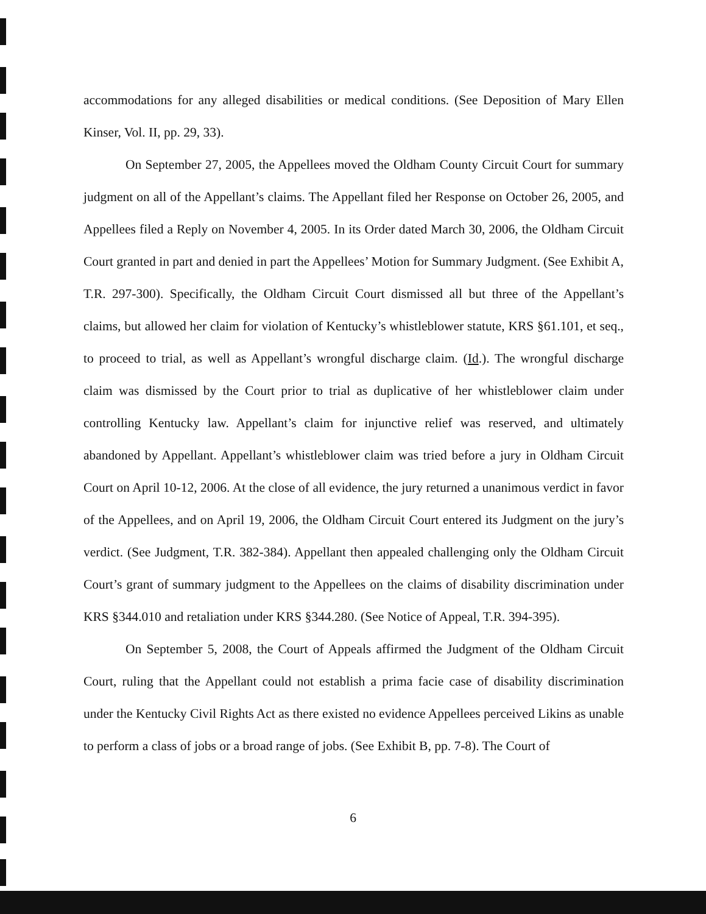accommodations for any alleged disabilities or medical conditions. (See Deposition of Mary Ellen Kinser, Vol. II, pp. 29, 33).
On September 27, 2005, the Appellees moved the Oldham County Circuit Court for summary judgment on all of the Appellant’s claims. The Appellant filed her Response on October 26, 2005, and Appellees filed a Reply on November 4, 2005. In its Order dated March 30, 2006, the Oldham Circuit Court granted in part and denied in part the Appellees’ Motion for Summary Judgment. (See Exhibit A, T.R. 297-300). Specifically, the Oldham Circuit Court dismissed all but three of the Appellant’s claims, but allowed her claim for violation of Kentucky’s whistleblower statute, KRS §61.101, et seq., to proceed to trial, as well as Appellant’s wrongful discharge claim. (Id.). The wrongful discharge claim was dismissed by the Court prior to trial as duplicative of her whistleblower claim under controlling Kentucky law. Appellant’s claim for injunctive relief was reserved, and ultimately abandoned by Appellant. Appellant’s whistleblower claim was tried before a jury in Oldham Circuit Court on April 10-12, 2006. At the close of all evidence, the jury returned a unanimous verdict in favor of the Appellees, and on April 19, 2006, the Oldham Circuit Court entered its Judgment on the jury’s verdict. (See Judgment, T.R. 382-384). Appellant then appealed challenging only the Oldham Circuit Court’s grant of summary judgment to the Appellees on the claims of disability discrimination under KRS §344.010 and retaliation under KRS §344.280. (See Notice of Appeal, T.R. 394-395).
On September 5, 2008, the Court of Appeals affirmed the Judgment of the Oldham Circuit Court, ruling that the Appellant could not establish a prima facie case of disability discrimination under the Kentucky Civil Rights Act as there existed no evidence Appellees perceived Likins as unable to perform a class of jobs or a broad range of jobs. (See Exhibit B, pp. 7-8). The Court of
6